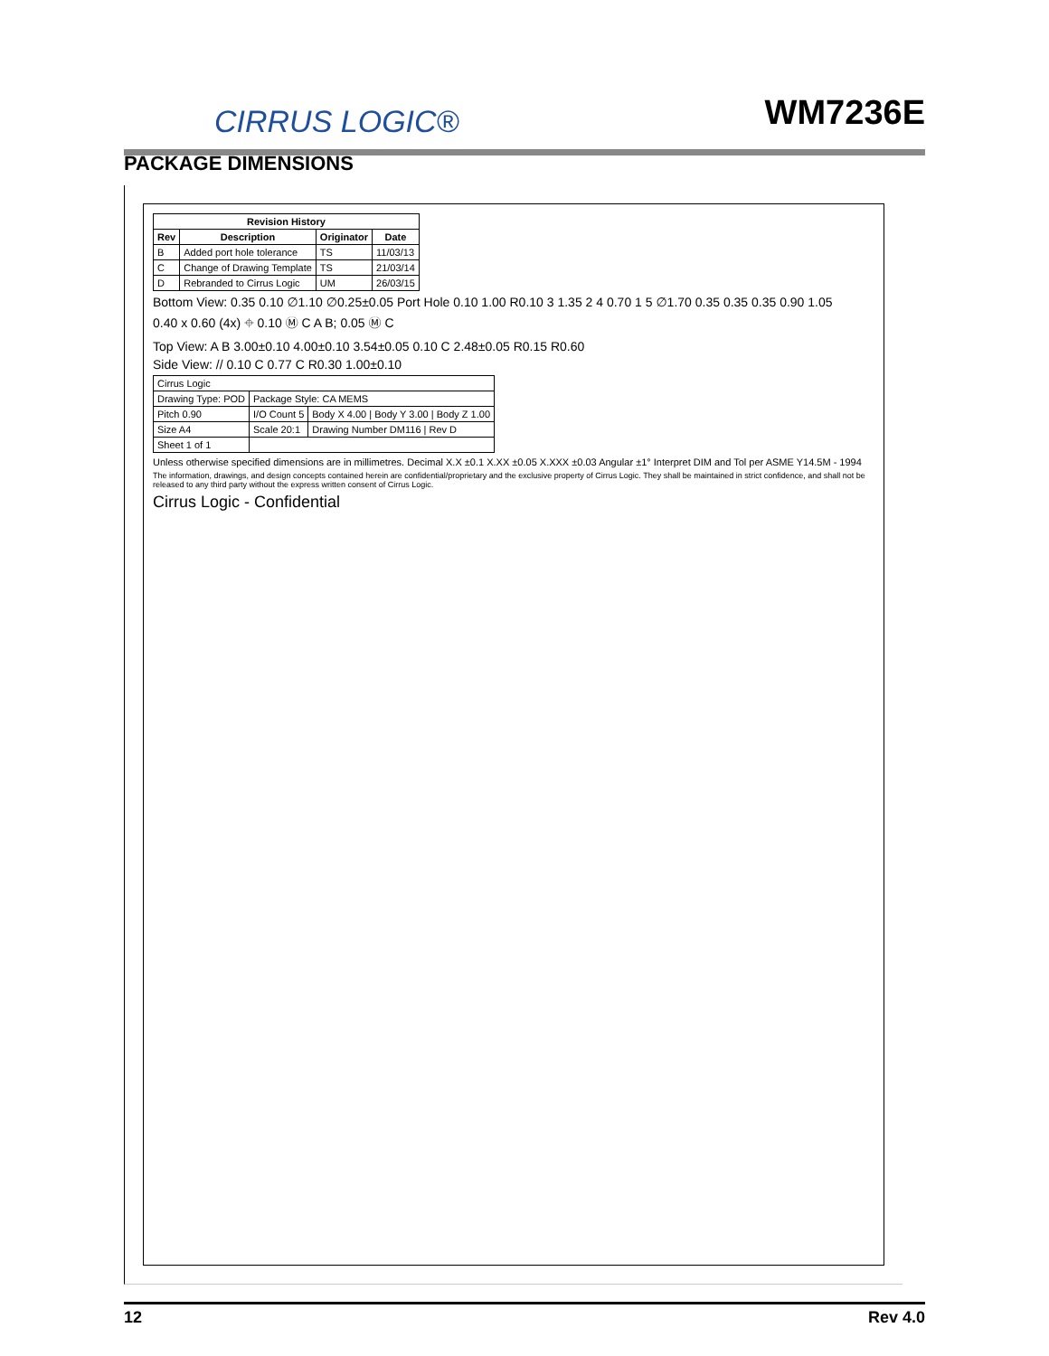CIRRUS LOGIC®
WM7236E
PACKAGE DIMENSIONS
| Revision History | | | |
| --- | --- | --- | --- |
| Rev | Description | Originator | Date |
| B | Added port hole tolerance | TS | 11/03/13 |
| C | Change of Drawing Template | TS | 21/03/14 |
| D | Rebranded to Cirrus Logic | UM | 26/03/15 |
Bottom View: 0.35 0.10 ∅1.10 ∅0.25±0.05 Port Hole 0.10 1.00 R0.10 3 1.35 2 4 0.70 1 5 ∅1.70 0.35 0.35 0.35 0.90 1.05
0.40 x 0.60 (4x) ⌖ 0.10 Ⓜ C A B; 0.05 Ⓜ C
Top View: A B 3.00±0.10 4.00±0.10 3.54±0.05 0.10 C 2.48±0.05 R0.15 R0.60
Side View: // 0.10 C 0.77 C R0.30 1.00±0.10
| Cirrus Logic | | |
| Drawing Type: POD | Package Style: CA MEMS | |
| Pitch 0.90 | I/O Count 5 | Body X 4.00 / Body Y 3.00 / Body Z 1.00 |
| Size A4 | Scale 20:1 | Drawing Number DM116 / Rev D |
| Sheet 1 of 1 | | |
Unless otherwise specified dimensions are in millimetres. Decimal X.X ±0.1 X.XX ±0.05 X.XXX ±0.03 Angular ±1° Interpret DIM and Tol per ASME Y14.5M - 1994
The information, drawings, and design concepts contained herein are confidential/proprietary and the exclusive property of Cirrus Logic. They shall be maintained in strict confidence, and shall not be released to any third party without the express written consent of Cirrus Logic.
Cirrus Logic - Confidential
12 Rev 4.0